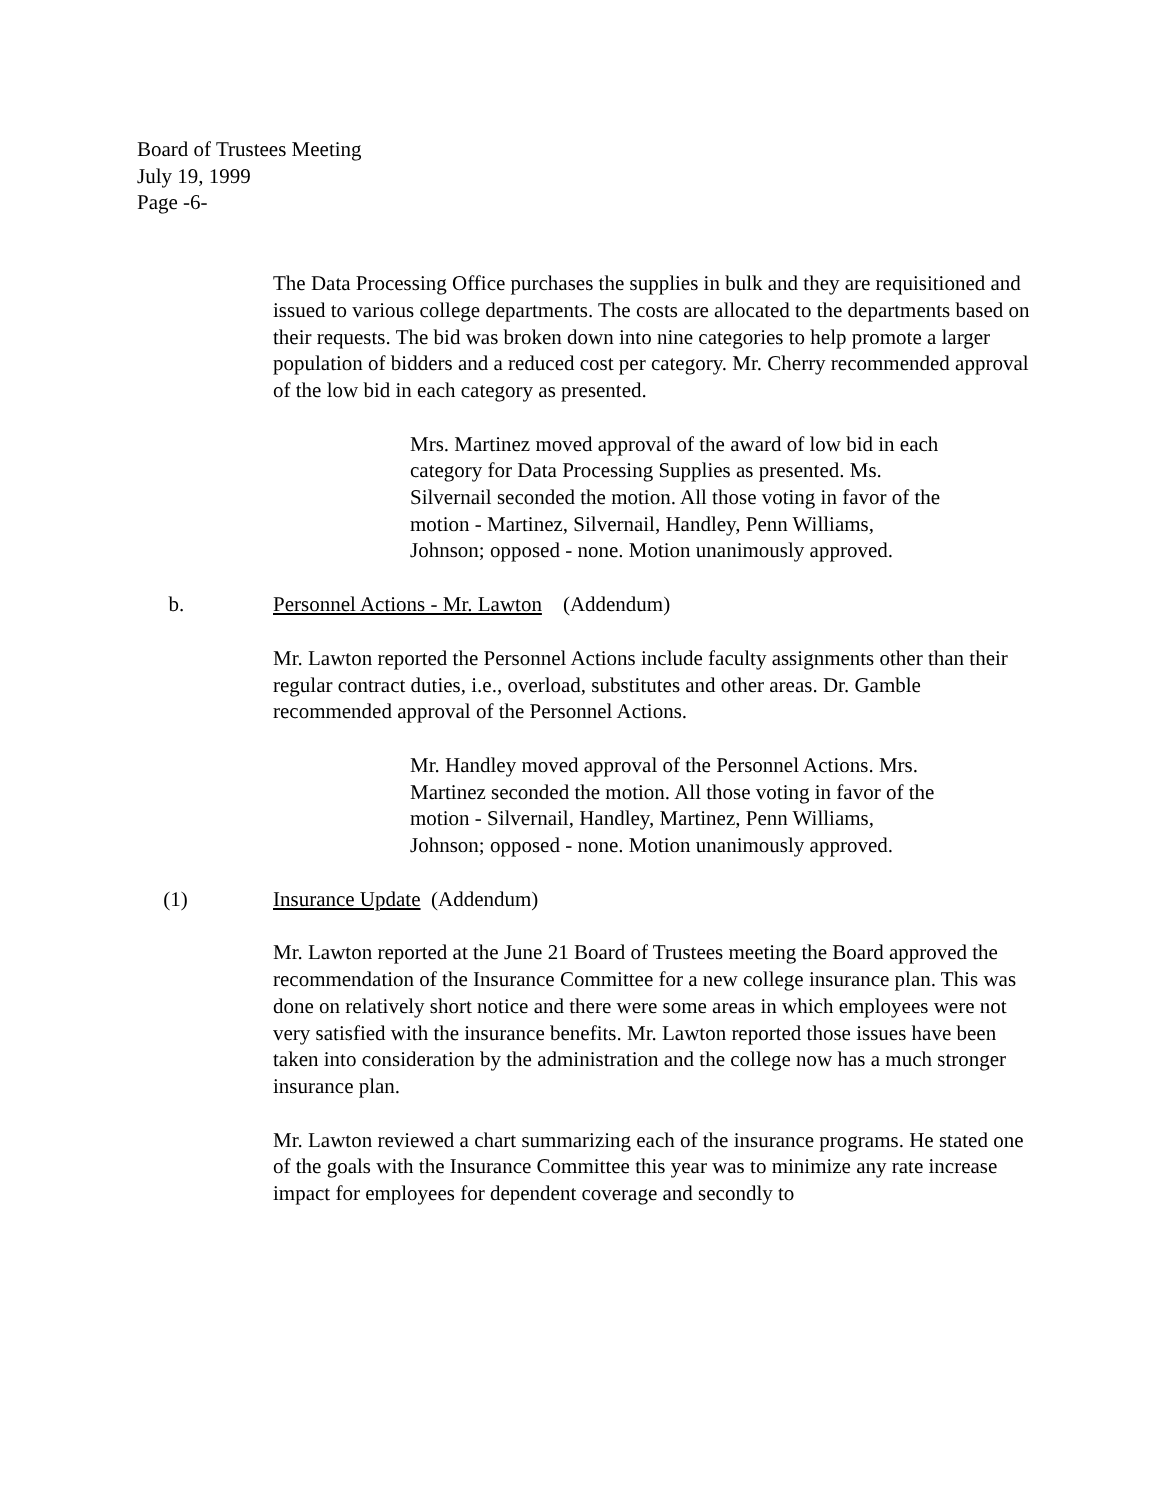Board of Trustees Meeting
July 19, 1999
Page -6-
The Data Processing Office purchases the supplies in bulk and they are requisitioned and issued to various college departments. The costs are allocated to the departments based on their requests. The bid was broken down into nine categories to help promote a larger population of bidders and a reduced cost per category. Mr. Cherry recommended approval of the low bid in each category as presented.
Mrs. Martinez moved approval of the award of low bid in each category for Data Processing Supplies as presented. Ms. Silvernail seconded the motion. All those voting in favor of the motion - Martinez, Silvernail, Handley, Penn Williams, Johnson; opposed - none. Motion unanimously approved.
b. Personnel Actions - Mr. Lawton (Addendum)
Mr. Lawton reported the Personnel Actions include faculty assignments other than their regular contract duties, i.e., overload, substitutes and other areas. Dr. Gamble recommended approval of the Personnel Actions.
Mr. Handley moved approval of the Personnel Actions. Mrs. Martinez seconded the motion. All those voting in favor of the motion - Silvernail, Handley, Martinez, Penn Williams, Johnson; opposed - none. Motion unanimously approved.
(1) Insurance Update (Addendum)
Mr. Lawton reported at the June 21 Board of Trustees meeting the Board approved the recommendation of the Insurance Committee for a new college insurance plan. This was done on relatively short notice and there were some areas in which employees were not very satisfied with the insurance benefits. Mr. Lawton reported those issues have been taken into consideration by the administration and the college now has a much stronger insurance plan.
Mr. Lawton reviewed a chart summarizing each of the insurance programs. He stated one of the goals with the Insurance Committee this year was to minimize any rate increase impact for employees for dependent coverage and secondly to